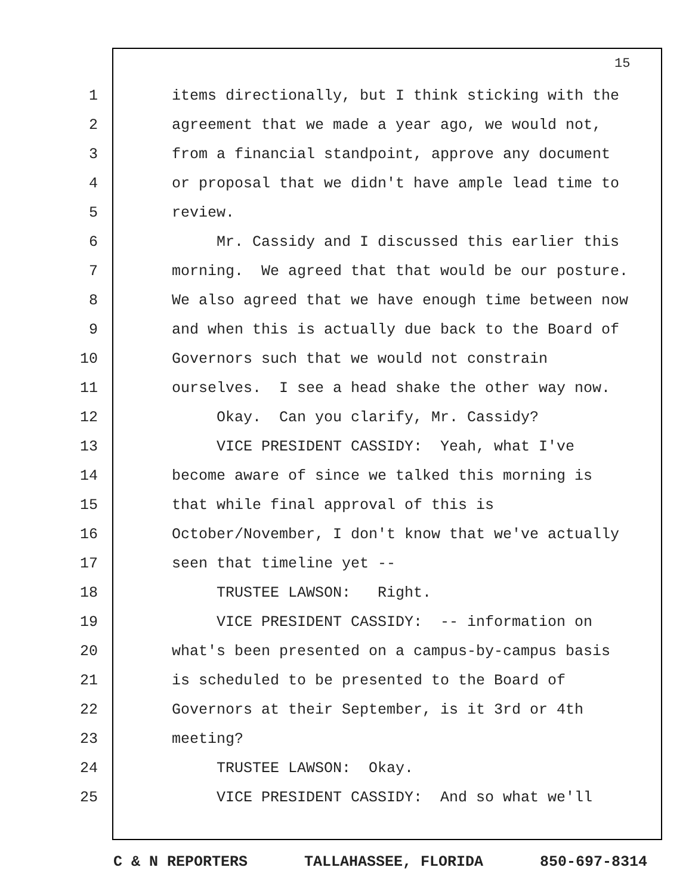15
1 items directionally, but I think sticking with the
2 agreement that we made a year ago, we would not,
3 from a financial standpoint, approve any document
4 or proposal that we didn't have ample lead time to
5 review.
6 Mr. Cassidy and I discussed this earlier this
7 morning. We agreed that that would be our posture.
8 We also agreed that we have enough time between now
9 and when this is actually due back to the Board of
10 Governors such that we would not constrain
11 ourselves. I see a head shake the other way now.
12 Okay. Can you clarify, Mr. Cassidy?
13 VICE PRESIDENT CASSIDY: Yeah, what I've
14 become aware of since we talked this morning is
15 that while final approval of this is
16 October/November, I don't know that we've actually
17 seen that timeline yet --
18 TRUSTEE LAWSON: Right.
19 VICE PRESIDENT CASSIDY: -- information on
20 what's been presented on a campus-by-campus basis
21 is scheduled to be presented to the Board of
22 Governors at their September, is it 3rd or 4th
23 meeting?
24 TRUSTEE LAWSON: Okay.
25 VICE PRESIDENT CASSIDY: And so what we'll
C & N REPORTERS TALLAHASSEE, FLORIDA 850-697-8314